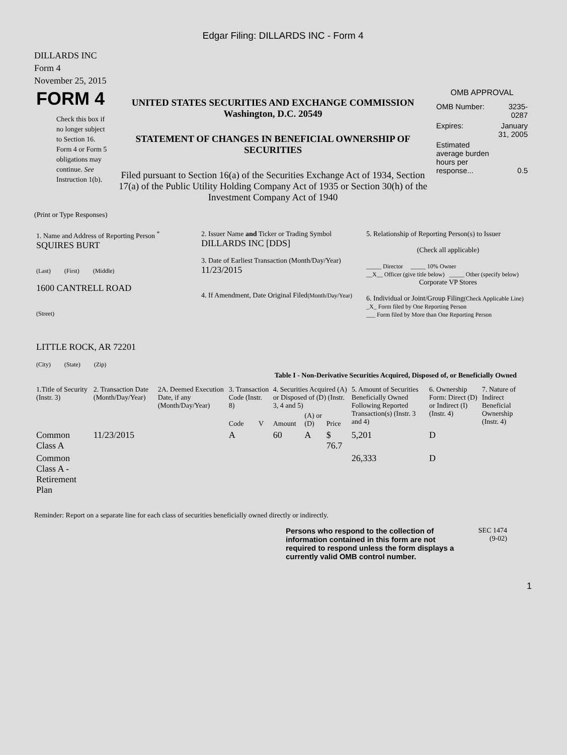Edgar Filing: DILLARDS INC - Form 4
DILLARDS INC
Form 4
November 25, 2015
| FORM 4 Check this box if no longer subject to Section 16. Form 4 or Form 5 obligations may continue. See Instruction 1(b). | UNITED STATES SECURITIES AND EXCHANGE COMMISSION Washington, D.C. 20549 STATEMENT OF CHANGES IN BENEFICIAL OWNERSHIP OF SECURITIES Filed pursuant to Section 16(a) of the Securities Exchange Act of 1934, Section 17(a) of the Public Utility Holding Company Act of 1935 or Section 30(h) of the Investment Company Act of 1940 | OMB APPROVAL / OMB Number: / 3235-0287 / / Expires: / January 31, 2005 / / Estimated average burden hours per response... / 0.5 / |
(Print or Type Responses)
| 1. Name and Address of Reporting Person <sup>*</sup> SQUIRES BURT (Last) (First) (Middle) 1600 CANTRELL ROAD (Street) LITTLE ROCK, AR 72201 (City) (State) (Zip) | 2. Issuer Name and Ticker or Trading Symbol DILLARDS INC [DDS] 3. Date of Earliest Transaction (Month/Day/Year) 11/23/2015 4. If Amendment, Date Original Filed (Month/Day/Year) | 5. Relationship of Reporting Person(s) to Issuer (Check all applicable) _____ Director _____ 10% Owner __X__ Officer (give title below) _____ Other (specify below) Corporate VP Stores 6. Individual or Joint/Group Filing (Check Applicable Line) _X_ Form filed by One Reporting Person ___ Form filed by More than One Reporting Person |
Table I - Non-Derivative Securities Acquired, Disposed of, or Beneficially Owned
| 1.Title of Security (Instr. 3) | 2. Transaction Date (Month/Day/Year) | 2A. Deemed Execution Date, if any (Month/Day/Year) | 3. Transaction Code (Instr. 8) | | 4. Securities Acquired (A) or Disposed of (D) (Instr. 3, 4 and 5) | | | 5. Amount of Securities Beneficially Owned Following Reported Transaction(s) (Instr. 3 and 4) | 6. Ownership Form: Direct (D) or Indirect (I) (Instr. 4) | 7. Nature of Indirect Beneficial Ownership (Instr. 4) |
| --- | --- | --- | --- | --- | --- | --- | --- | --- | --- | --- |
| | | | Code | V | Amount | (A) or (D) | Price | | | |
| Common Class A | 11/23/2015 | | A | | 60 | A | $ 76.7 | 5,201 | D | |
| Common Class A - Retirement Plan | | | | | | | | 26,333 | D | |
Reminder: Report on a separate line for each class of securities beneficially owned directly or indirectly.
Persons who respond to the collection of information contained in this form are not required to respond unless the form displays a currently valid OMB control number.
SEC 1474
(9-02)
1